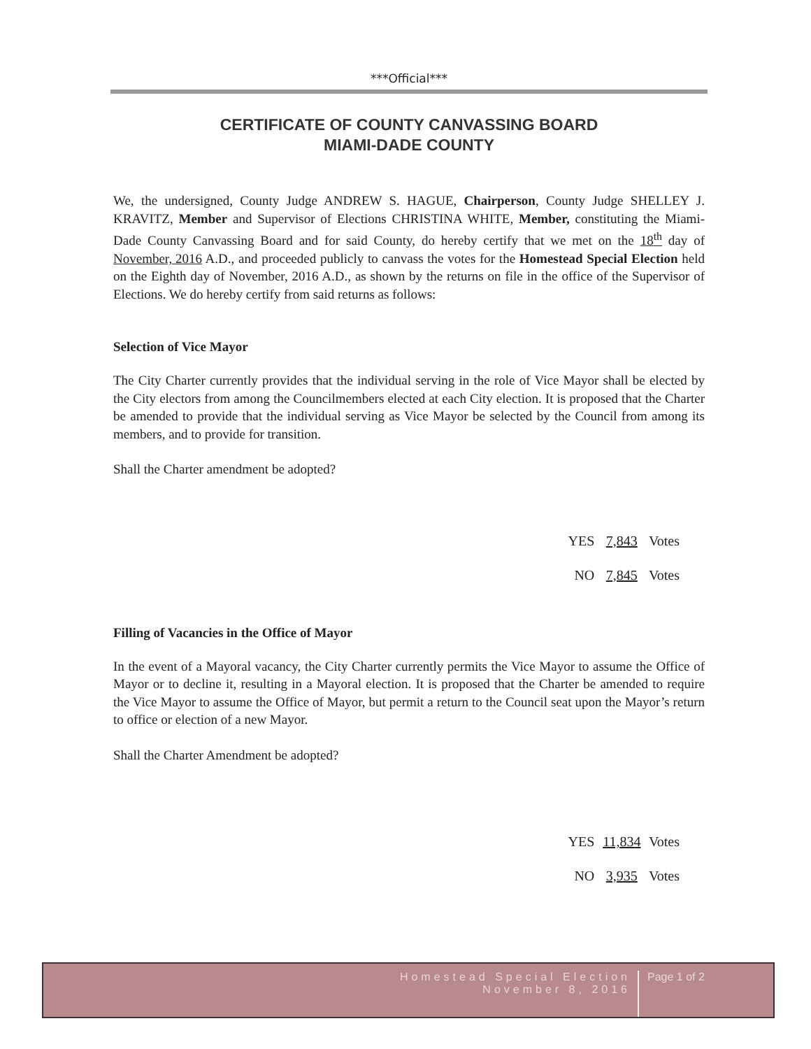***Official***
CERTIFICATE OF COUNTY CANVASSING BOARD
MIAMI-DADE COUNTY
We, the undersigned, County Judge ANDREW S. HAGUE, Chairperson, County Judge SHELLEY J. KRAVITZ, Member and Supervisor of Elections CHRISTINA WHITE, Member, constituting the Miami-Dade County Canvassing Board and for said County, do hereby certify that we met on the 18<sup>th</sup> day of November, 2016 A.D., and proceeded publicly to canvass the votes for the Homestead Special Election held on the Eighth day of November, 2016 A.D., as shown by the returns on file in the office of the Supervisor of Elections. We do hereby certify from said returns as follows:
Selection of Vice Mayor
The City Charter currently provides that the individual serving in the role of Vice Mayor shall be elected by the City electors from among the Councilmembers elected at each City election. It is proposed that the Charter be amended to provide that the individual serving as Vice Mayor be selected by the Council from among its members, and to provide for transition.
Shall the Charter amendment be adopted?
YES 7,843 Votes
NO 7,845 Votes
Filling of Vacancies in the Office of Mayor
In the event of a Mayoral vacancy, the City Charter currently permits the Vice Mayor to assume the Office of Mayor or to decline it, resulting in a Mayoral election. It is proposed that the Charter be amended to require the Vice Mayor to assume the Office of Mayor, but permit a return to the Council seat upon the Mayor’s return to office or election of a new Mayor.
Shall the Charter Amendment be adopted?
YES 11,834 Votes
NO 3,935 Votes
Homestead Special Election
November 8, 2016
Page 1 of 2